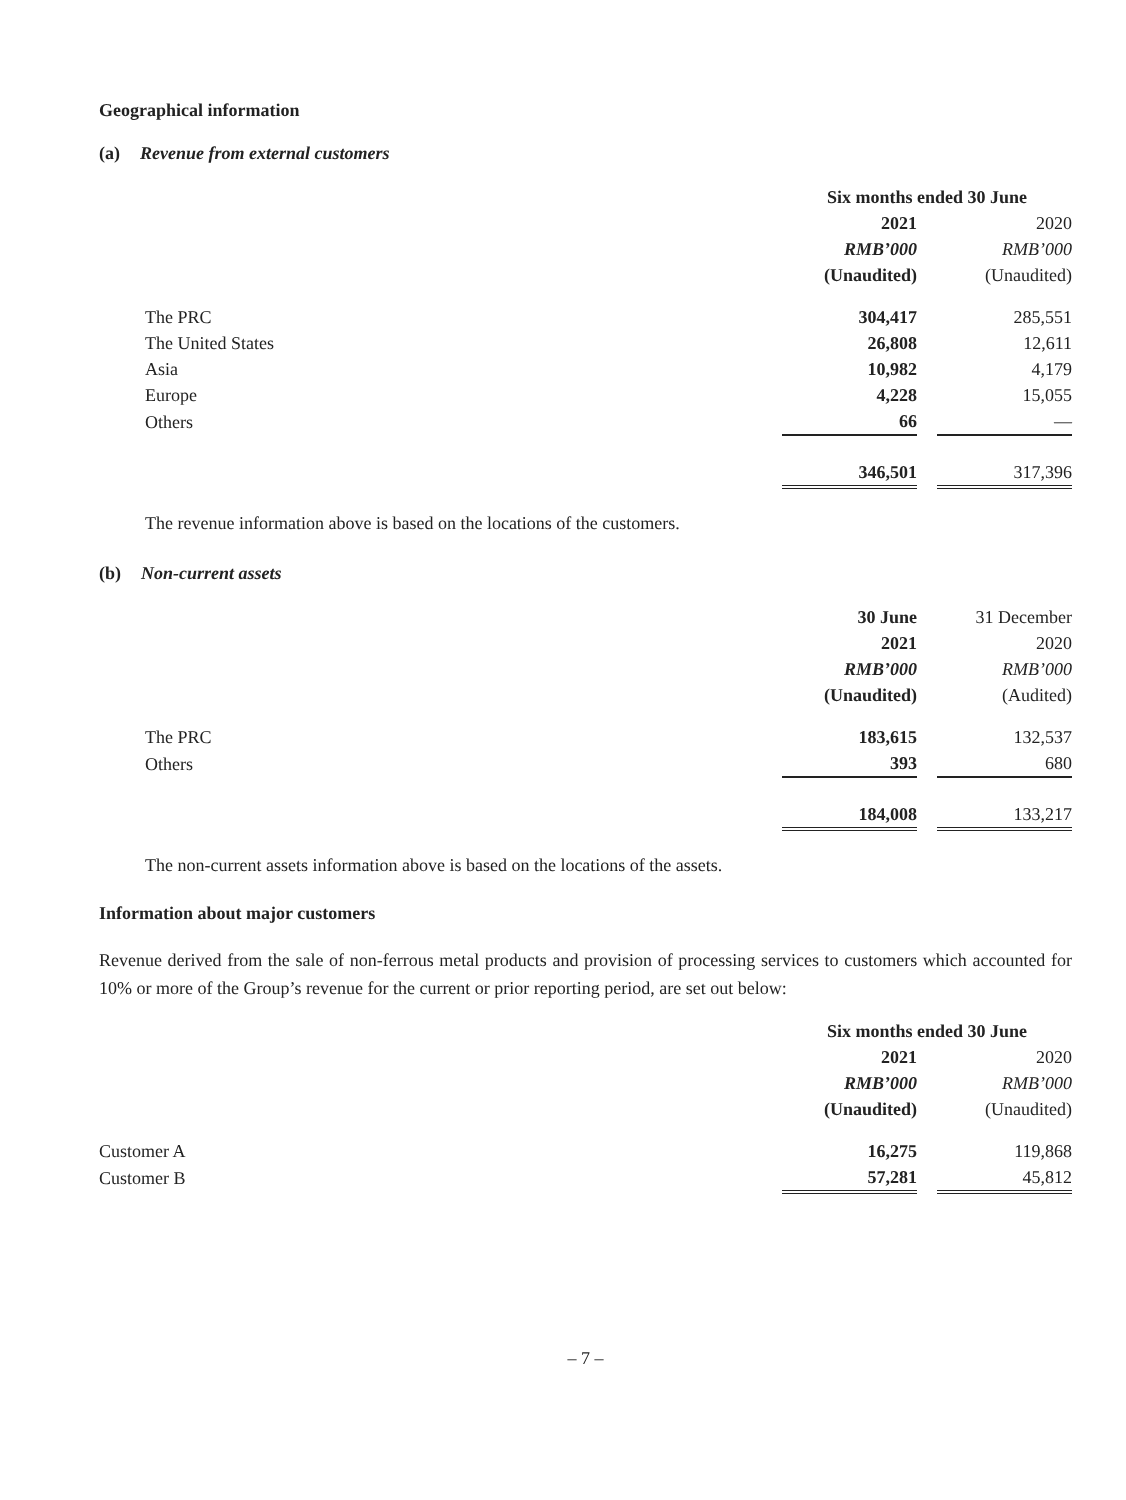Geographical information
(a) Revenue from external customers
| | Six months ended 30 June | | |
| | 2021 | | 2020 |
| | RMB’000 | | RMB’000 |
| | (Unaudited) | | (Unaudited) |
| The PRC | 304,417 | | 285,551 |
| The United States | 26,808 | | 12,611 |
| Asia | 10,982 | | 4,179 |
| Europe | 4,228 | | 15,055 |
| Others | 66 | | — |
| | 346,501 | | 317,396 |
The revenue information above is based on the locations of the customers.
(b) Non-current assets
| | 30 June | | 31 December |
| | 2021 | | 2020 |
| | RMB’000 | | RMB’000 |
| | (Unaudited) | | (Audited) |
| The PRC | 183,615 | | 132,537 |
| Others | 393 | | 680 |
| | 184,008 | | 133,217 |
The non-current assets information above is based on the locations of the assets.
Information about major customers
Revenue derived from the sale of non-ferrous metal products and provision of processing services to customers which accounted for 10% or more of the Group’s revenue for the current or prior reporting period, are set out below:
| | Six months ended 30 June | | |
| | 2021 | | 2020 |
| | RMB’000 | | RMB’000 |
| | (Unaudited) | | (Unaudited) |
| Customer A | 16,275 | | 119,868 |
| Customer B | 57,281 | | 45,812 |
– 7 –